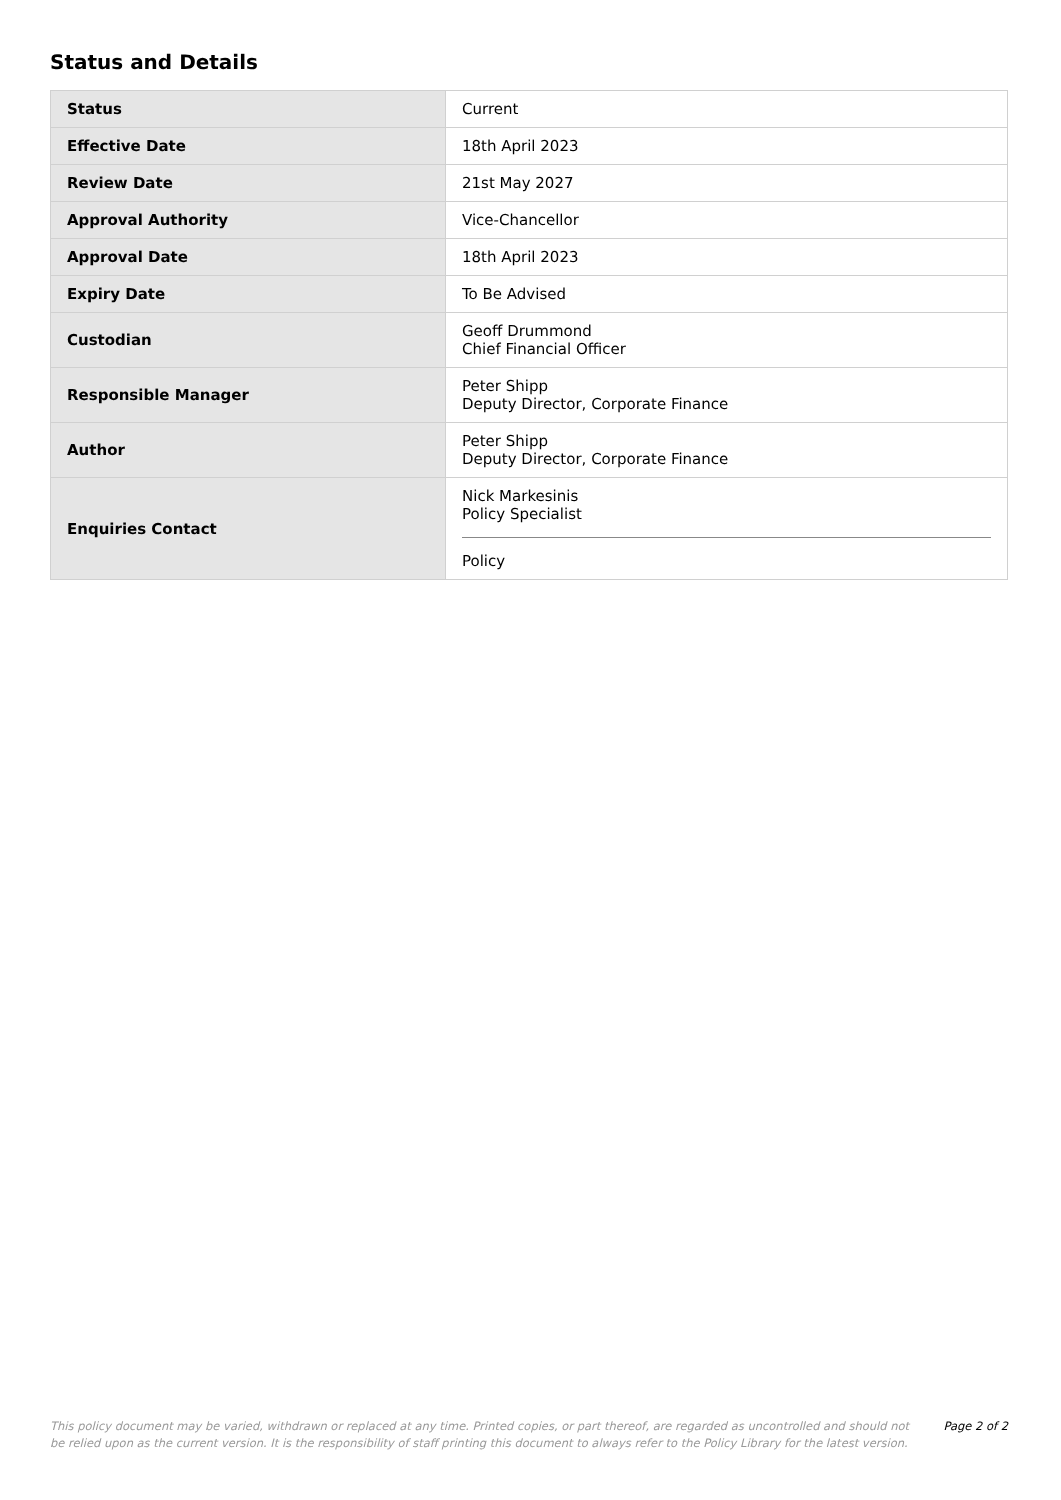Status and Details
| Status | Current |
| Effective Date | 18th April 2023 |
| Review Date | 21st May 2027 |
| Approval Authority | Vice-Chancellor |
| Approval Date | 18th April 2023 |
| Expiry Date | To Be Advised |
| Custodian | Geoff Drummond Chief Financial Officer |
| Responsible Manager | Peter Shipp Deputy Director, Corporate Finance |
| Author | Peter Shipp Deputy Director, Corporate Finance |
| Enquiries Contact | Nick Markesinis Policy Specialist Policy |
This policy document may be varied, withdrawn or replaced at any time. Printed copies, or part thereof, are regarded as uncontrolled and should not be relied upon as the current version. It is the responsibility of staff printing this document to always refer to the Policy Library for the latest version.
Page 2 of 2